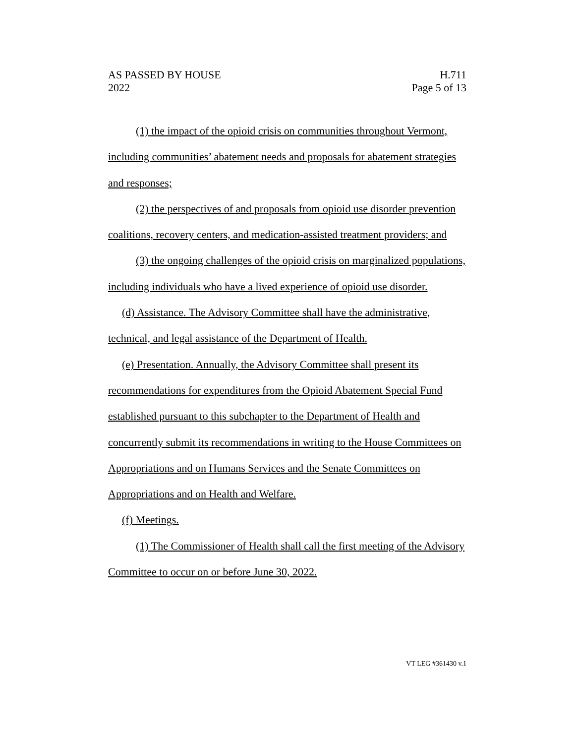AS PASSED BY HOUSE H.711
2022 Page 5 of 13
(1) the impact of the opioid crisis on communities throughout Vermont, including communities’ abatement needs and proposals for abatement strategies and responses;
(2) the perspectives of and proposals from opioid use disorder prevention coalitions, recovery centers, and medication-assisted treatment providers; and
(3) the ongoing challenges of the opioid crisis on marginalized populations, including individuals who have a lived experience of opioid use disorder.
(d) Assistance. The Advisory Committee shall have the administrative, technical, and legal assistance of the Department of Health.
(e) Presentation. Annually, the Advisory Committee shall present its recommendations for expenditures from the Opioid Abatement Special Fund established pursuant to this subchapter to the Department of Health and concurrently submit its recommendations in writing to the House Committees on Appropriations and on Humans Services and the Senate Committees on Appropriations and on Health and Welfare.
(f) Meetings.
(1) The Commissioner of Health shall call the first meeting of the Advisory Committee to occur on or before June 30, 2022.
VT LEG #361430 v.1